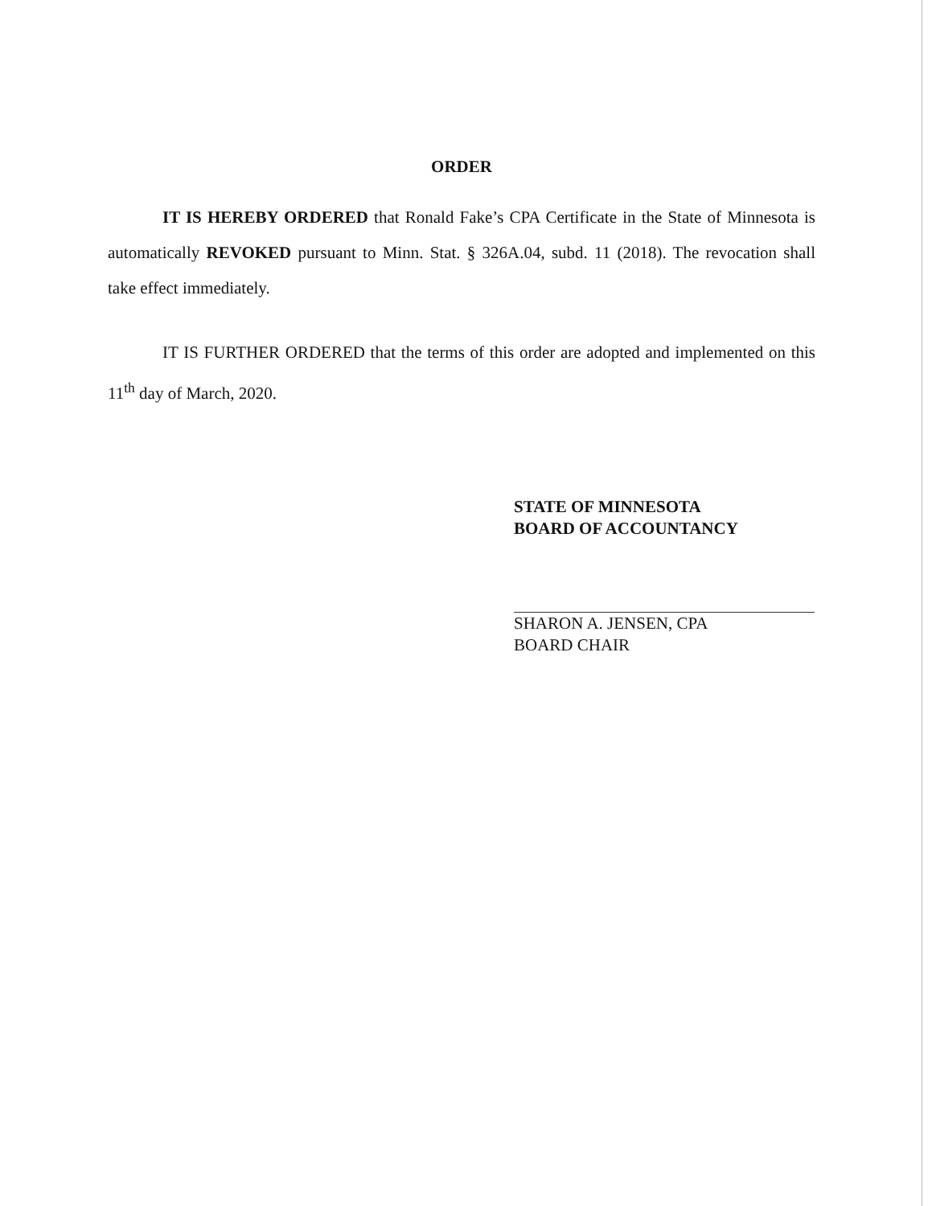ORDER
IT IS HEREBY ORDERED that Ronald Fake’s CPA Certificate in the State of Minnesota is automatically REVOKED pursuant to Minn. Stat. § 326A.04, subd. 11 (2018). The revocation shall take effect immediately.
IT IS FURTHER ORDERED that the terms of this order are adopted and implemented on this 11<sup>th</sup> day of March, 2020.
STATE OF MINNESOTA
BOARD OF ACCOUNTANCY
SHARON A. JENSEN, CPA
BOARD CHAIR